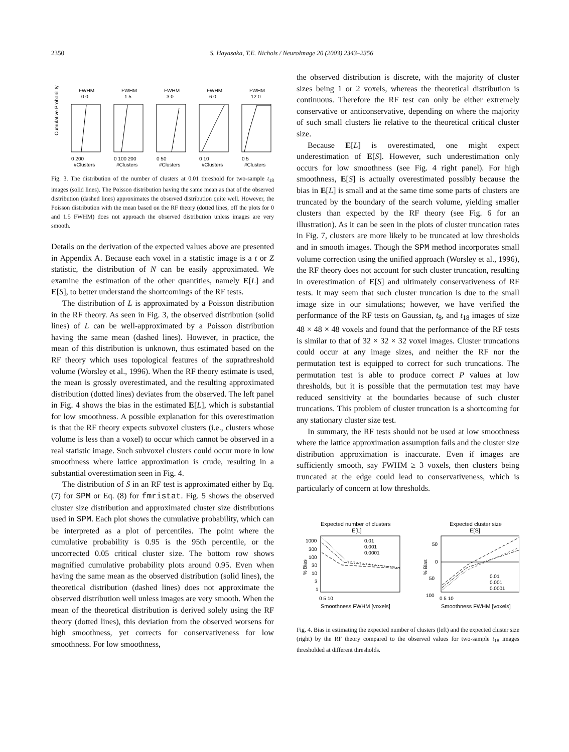2350 S. Hayasaka, T.E. Nichols / NeuroImage 20 (2003) 2343–2356
Cumulative Probability
FWHM
0.0
FWHM
1.5
FWHM
3.0
FWHM
6.0
FWHM
12.0
0 200
0 100 200
0 50
0 10
0 5
#Clusters
#Clusters
#Clusters
#Clusters
#Clusters
Fig. 3. The distribution of the number of clusters at 0.01 threshold for two-sample t<sub>18</sub> images (solid lines). The Poisson distribution having the same mean as that of the observed distribution (dashed lines) approximates the observed distribution quite well. However, the Poisson distribution with the mean based on the RF theory (dotted lines, off the plots for 0 and 1.5 FWHM) does not approach the observed distribution unless images are very smooth.
Details on the derivation of the expected values above are presented in Appendix A. Because each voxel in a statistic image is a t or Z statistic, the distribution of N can be easily approximated. We examine the estimation of the other quantities, namely E[L] and E[S], to better understand the shortcomings of the RF tests.
The distribution of L is approximated by a Poisson distribution in the RF theory. As seen in Fig. 3, the observed distribution (solid lines) of L can be well-approximated by a Poisson distribution having the same mean (dashed lines). However, in practice, the mean of this distribution is unknown, thus estimated based on the RF theory which uses topological features of the suprathreshold volume (Worsley et al., 1996). When the RF theory estimate is used, the mean is grossly overestimated, and the resulting approximated distribution (dotted lines) deviates from the observed. The left panel in Fig. 4 shows the bias in the estimated E[L], which is substantial for low smoothness. A possible explanation for this overestimation is that the RF theory expects subvoxel clusters (i.e., clusters whose volume is less than a voxel) to occur which cannot be observed in a real statistic image. Such subvoxel clusters could occur more in low smoothness where lattice approximation is crude, resulting in a substantial overestimation seen in Fig. 4.
The distribution of S in an RF test is approximated either by Eq. (7) for SPM or Eq. (8) for fmristat. Fig. 5 shows the observed cluster size distribution and approximated cluster size distributions used in SPM. Each plot shows the cumulative probability, which can be interpreted as a plot of percentiles. The point where the cumulative probability is 0.95 is the 95th percentile, or the uncorrected 0.05 critical cluster size. The bottom row shows magnified cumulative probability plots around 0.95. Even when having the same mean as the observed distribution (solid lines), the theoretical distribution (dashed lines) does not approximate the observed distribution well unless images are very smooth. When the mean of the theoretical distribution is derived solely using the RF theory (dotted lines), this deviation from the observed worsens for high smoothness, yet corrects for conservativeness for low smoothness. For low smoothness,
the observed distribution is discrete, with the majority of cluster sizes being 1 or 2 voxels, whereas the theoretical distribution is continuous. Therefore the RF test can only be either extremely conservative or anticonservative, depending on where the majority of such small clusters lie relative to the theoretical critical cluster size.
Because E[L] is overestimated, one might expect underestimation of E[S]. However, such underestimation only occurs for low smoothness (see Fig. 4 right panel). For high smoothness, E[S] is actually overestimated possibly because the bias in E[L] is small and at the same time some parts of clusters are truncated by the boundary of the search volume, yielding smaller clusters than expected by the RF theory (see Fig. 6 for an illustration). As it can be seen in the plots of cluster truncation rates in Fig. 7, clusters are more likely to be truncated at low thresholds and in smooth images. Though the SPM method incorporates small volume correction using the unified approach (Worsley et al., 1996), the RF theory does not account for such cluster truncation, resulting in overestimation of E[S] and ultimately conservativeness of RF tests. It may seem that such cluster truncation is due to the small image size in our simulations; however, we have verified the performance of the RF tests on Gaussian, t<sub>8</sub>, and t<sub>18</sub> images of size 48 × 48 × 48 voxels and found that the performance of the RF tests is similar to that of 32 × 32 × 32 voxel images. Cluster truncations could occur at any image sizes, and neither the RF nor the permutation test is equipped to correct for such truncations. The permutation test is able to produce correct P values at low thresholds, but it is possible that the permutation test may have reduced sensitivity at the boundaries because of such cluster truncations. This problem of cluster truncation is a shortcoming for any stationary cluster size test.
In summary, the RF tests should not be used at low smoothness where the lattice approximation assumption fails and the cluster size distribution approximation is inaccurate. Even if images are sufficiently smooth, say FWHM ≥ 3 voxels, then clusters being truncated at the edge could lead to conservativeness, which is particularly of concern at low thresholds.
Expected number of clusters
E[L]
Expected cluster size
E[S]
1000
300
100
30
10
3
1
50
0
50
100
% Bias
% Bias
0.01
0.001
0.0001
0.01
0.001
0.0001
0 5 10
0 5 10
Smoothness FWHM [voxels]
Smoothness FWHM [voxels]
Fig. 4. Bias in estimating the expected number of clusters (left) and the expected cluster size (right) by the RF theory compared to the observed values for two-sample t<sub>18</sub> images thresholded at different thresholds.